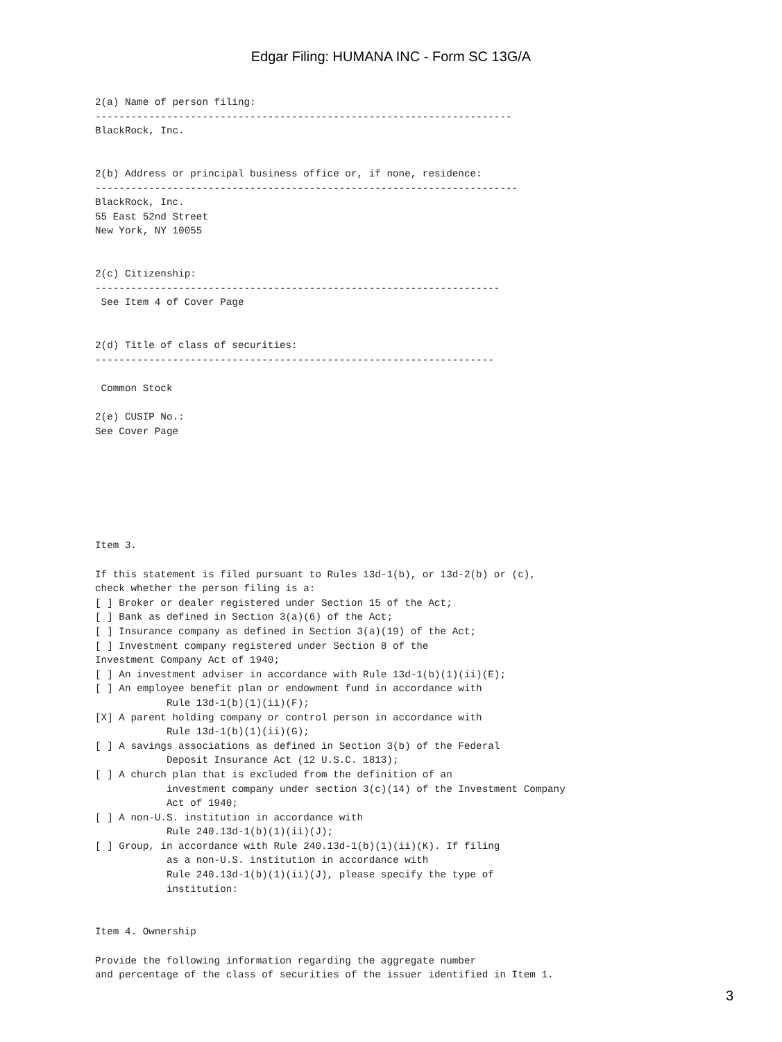Edgar Filing: HUMANA INC - Form SC 13G/A
2(a) Name of person filing:
----------------------------------------------------------------------
BlackRock, Inc.


2(b) Address or principal business office or, if none, residence:
-----------------------------------------------------------------------
BlackRock, Inc.
55 East 52nd Street
New York, NY 10055


2(c) Citizenship:
--------------------------------------------------------------------
 See Item 4 of Cover Page


2(d) Title of class of securities:
-------------------------------------------------------------------

 Common Stock

2(e) CUSIP No.:
See Cover Page







Item 3.

If this statement is filed pursuant to Rules 13d-1(b), or 13d-2(b) or (c),
check whether the person filing is a:
[ ] Broker or dealer registered under Section 15 of the Act;
[ ] Bank as defined in Section 3(a)(6) of the Act;
[ ] Insurance company as defined in Section 3(a)(19) of the Act;
[ ] Investment company registered under Section 8 of the
Investment Company Act of 1940;
[ ] An investment adviser in accordance with Rule 13d-1(b)(1)(ii)(E);
[ ] An employee benefit plan or endowment fund in accordance with
            Rule 13d-1(b)(1)(ii)(F);
[X] A parent holding company or control person in accordance with
            Rule 13d-1(b)(1)(ii)(G);
[ ] A savings associations as defined in Section 3(b) of the Federal
            Deposit Insurance Act (12 U.S.C. 1813);
[ ] A church plan that is excluded from the definition of an
            investment company under section 3(c)(14) of the Investment Company
            Act of 1940;
[ ] A non-U.S. institution in accordance with
            Rule 240.13d-1(b)(1)(ii)(J);
[ ] Group, in accordance with Rule 240.13d-1(b)(1)(ii)(K). If filing
            as a non-U.S. institution in accordance with
            Rule 240.13d-1(b)(1)(ii)(J), please specify the type of
            institution:


Item 4. Ownership

Provide the following information regarding the aggregate number
and percentage of the class of securities of the issuer identified in Item 1.
3